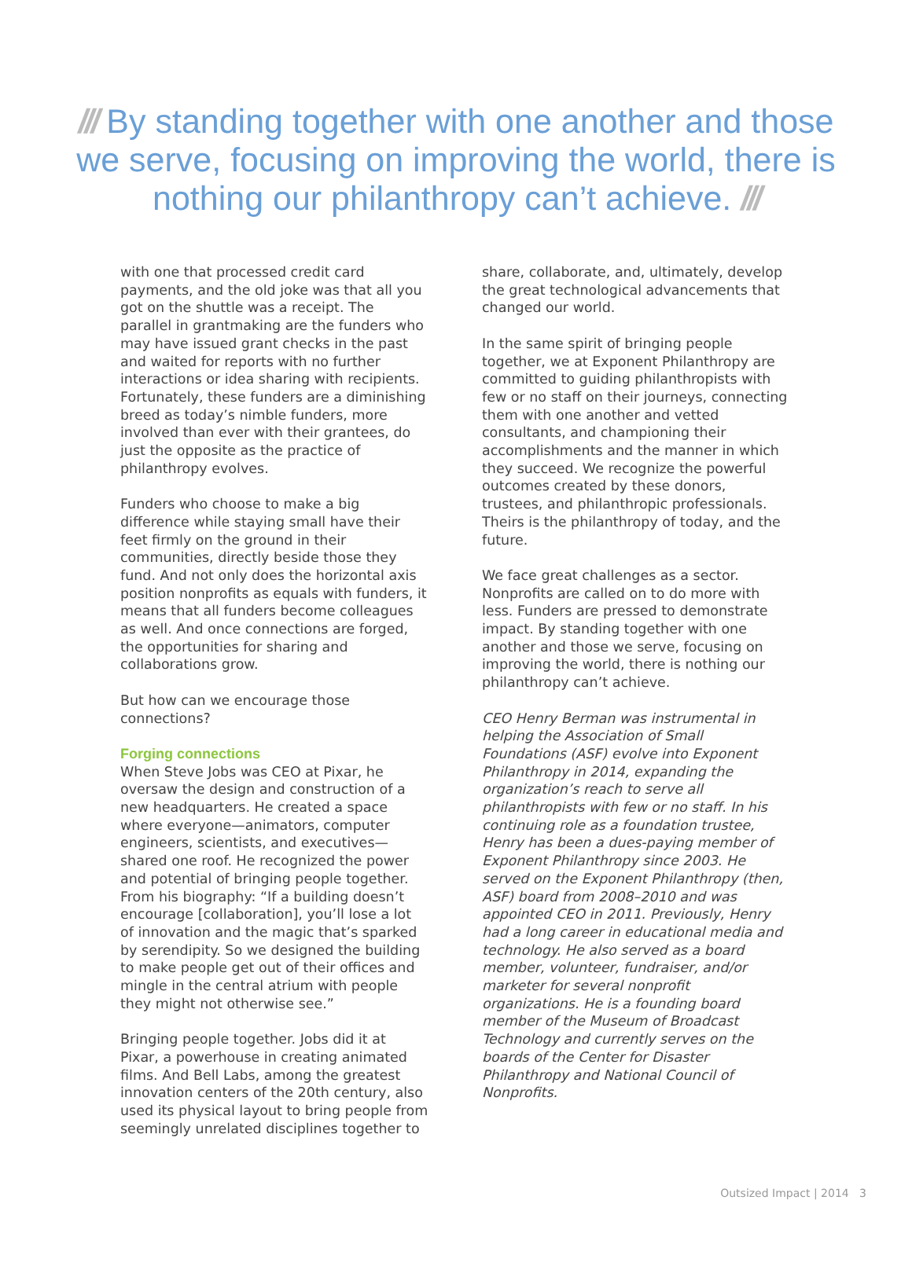/// By standing together with one another and those we serve, focusing on improving the world, there is nothing our philanthropy can’t achieve. ///
with one that processed credit card payments, and the old joke was that all you got on the shuttle was a receipt. The parallel in grantmaking are the funders who may have issued grant checks in the past and waited for reports with no further interactions or idea sharing with recipients. Fortunately, these funders are a diminishing breed as today’s nimble funders, more involved than ever with their grantees, do just the opposite as the practice of philanthropy evolves.
Funders who choose to make a big difference while staying small have their feet firmly on the ground in their communities, directly beside those they fund. And not only does the horizontal axis position nonprofits as equals with funders, it means that all funders become colleagues as well. And once connections are forged, the opportunities for sharing and collaborations grow.
But how can we encourage those connections?
Forging connections
When Steve Jobs was CEO at Pixar, he oversaw the design and construction of a new headquarters. He created a space where everyone—animators, computer engineers, scientists, and executives—shared one roof. He recognized the power and potential of bringing people together. From his biography: “If a building doesn’t encourage [collaboration], you’ll lose a lot of innovation and the magic that’s sparked by serendipity. So we designed the building to make people get out of their offices and mingle in the central atrium with people they might not otherwise see.”
Bringing people together. Jobs did it at Pixar, a powerhouse in creating animated films. And Bell Labs, among the greatest innovation centers of the 20th century, also used its physical layout to bring people from seemingly unrelated disciplines together to
share, collaborate, and, ultimately, develop the great technological advancements that changed our world.
In the same spirit of bringing people together, we at Exponent Philanthropy are committed to guiding philanthropists with few or no staff on their journeys, connecting them with one another and vetted consultants, and championing their accomplishments and the manner in which they succeed. We recognize the powerful outcomes created by these donors, trustees, and philanthropic professionals. Theirs is the philanthropy of today, and the future.
We face great challenges as a sector. Nonprofits are called on to do more with less. Funders are pressed to demonstrate impact. By standing together with one another and those we serve, focusing on improving the world, there is nothing our philanthropy can’t achieve.
CEO Henry Berman was instrumental in helping the Association of Small Foundations (ASF) evolve into Exponent Philanthropy in 2014, expanding the organization’s reach to serve all philanthropists with few or no staff. In his continuing role as a foundation trustee, Henry has been a dues-paying member of Exponent Philanthropy since 2003. He served on the Exponent Philanthropy (then, ASF) board from 2008–2010 and was appointed CEO in 2011. Previously, Henry had a long career in educational media and technology. He also served as a board member, volunteer, fundraiser, and/or marketer for several nonprofit organizations. He is a founding board member of the Museum of Broadcast Technology and currently serves on the boards of the Center for Disaster Philanthropy and National Council of Nonprofits.
Outsized Impact | 2014 3